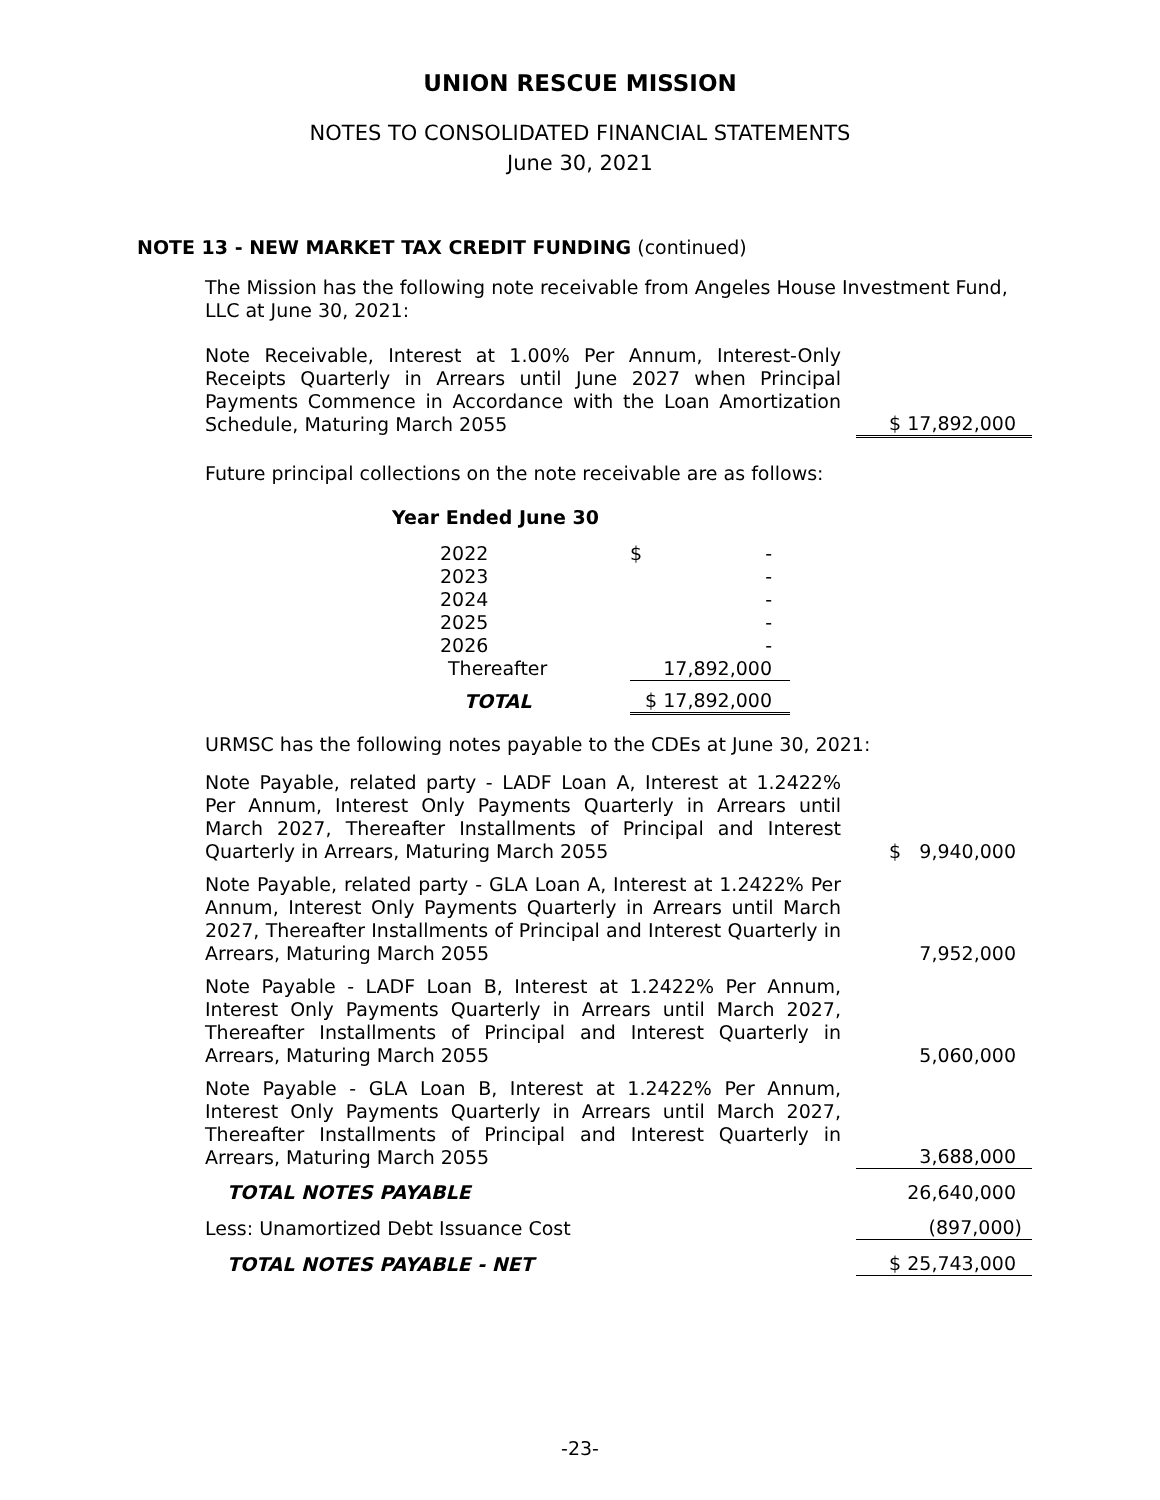UNION RESCUE MISSION
NOTES TO CONSOLIDATED FINANCIAL STATEMENTS
June 30, 2021
NOTE 13 - NEW MARKET TAX CREDIT FUNDING (continued)
The Mission has the following note receivable from Angeles House Investment Fund, LLC at June 30, 2021:
| Note Receivable, Interest at 1.00% Per Annum, Interest-Only Receipts Quarterly in Arrears until June 2027 when Principal Payments Commence in Accordance with the Loan Amortization Schedule, Maturing March 2055 | | $ 17,892,000 |
Future principal collections on the note receivable are as follows:
Year Ended June 30
| 2022 | $ - |
| 2023 | - |
| 2024 | - |
| 2025 | - |
| 2026 | - |
| Thereafter | 17,892,000 |
| TOTAL | $ 17,892,000 |
URMSC has the following notes payable to the CDEs at June 30, 2021:
| Note Payable, related party - LADF Loan A, Interest at 1.2422% Per Annum, Interest Only Payments Quarterly in Arrears until March 2027, Thereafter Installments of Principal and Interest Quarterly in Arrears, Maturing March 2055 | | $ 9,940,000 |
| Note Payable, related party - GLA Loan A, Interest at 1.2422% Per Annum, Interest Only Payments Quarterly in Arrears until March 2027, Thereafter Installments of Principal and Interest Quarterly in Arrears, Maturing March 2055 | | 7,952,000 |
| Note Payable - LADF Loan B, Interest at 1.2422% Per Annum, Interest Only Payments Quarterly in Arrears until March 2027, Thereafter Installments of Principal and Interest Quarterly in Arrears, Maturing March 2055 | | 5,060,000 |
| Note Payable - GLA Loan B, Interest at 1.2422% Per Annum, Interest Only Payments Quarterly in Arrears until March 2027, Thereafter Installments of Principal and Interest Quarterly in Arrears, Maturing March 2055 | | 3,688,000 |
| TOTAL NOTES PAYABLE | | 26,640,000 |
| Less: Unamortized Debt Issuance Cost | | (897,000) |
| TOTAL NOTES PAYABLE - NET | | $ 25,743,000 |
-23-